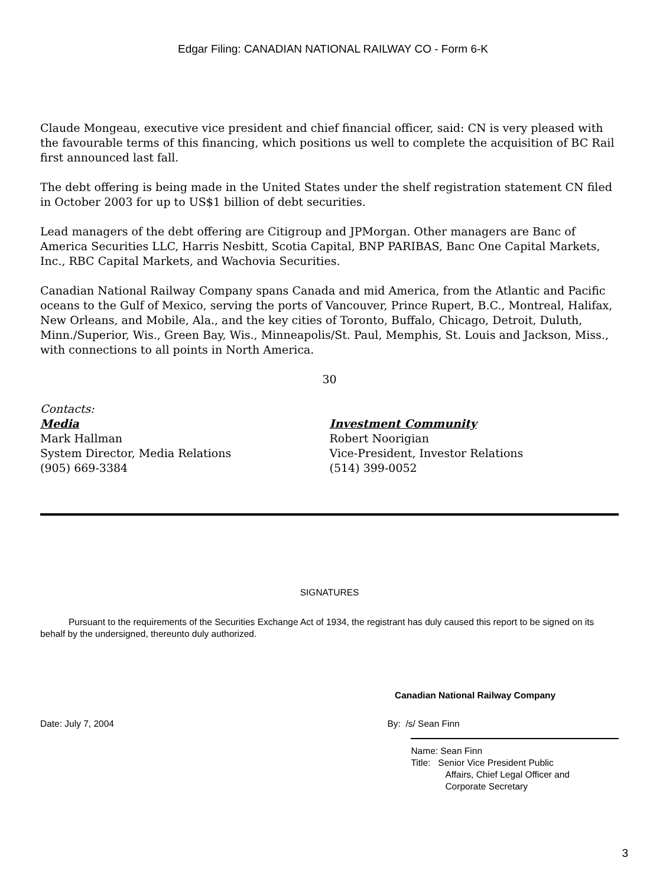Edgar Filing: CANADIAN NATIONAL RAILWAY CO - Form 6-K
Claude Mongeau, executive vice president and chief financial officer, said: CN is very pleased with the favourable terms of this financing, which positions us well to complete the acquisition of BC Rail first announced last fall.
The debt offering is being made in the United States under the shelf registration statement CN filed in October 2003 for up to US$1 billion of debt securities.
Lead managers of the debt offering are Citigroup and JPMorgan. Other managers are Banc of America Securities LLC, Harris Nesbitt, Scotia Capital, BNP PARIBAS, Banc One Capital Markets, Inc., RBC Capital Markets, and Wachovia Securities.
Canadian National Railway Company spans Canada and mid America, from the Atlantic and Pacific oceans to the Gulf of Mexico, serving the ports of Vancouver, Prince Rupert, B.C., Montreal, Halifax, New Orleans, and Mobile, Ala., and the key cities of Toronto, Buffalo, Chicago, Detroit, Duluth, Minn./Superior, Wis., Green Bay, Wis., Minneapolis/St. Paul, Memphis, St. Louis and Jackson, Miss., with connections to all points in North America.
30
Contacts:
Media
Mark Hallman
System Director, Media Relations
(905) 669-3384
Investment Community
Robert Noorigian
Vice-President, Investor Relations
(514) 399-0052
SIGNATURES
Pursuant to the requirements of the Securities Exchange Act of 1934, the registrant has duly caused this report to be signed on its behalf by the undersigned, thereunto duly authorized.
Canadian National Railway Company
Date: July 7, 2004 By: /s/ Sean Finn
Name: Sean Finn
Title: Senior Vice President Public
Affairs, Chief Legal Officer and
Corporate Secretary
3